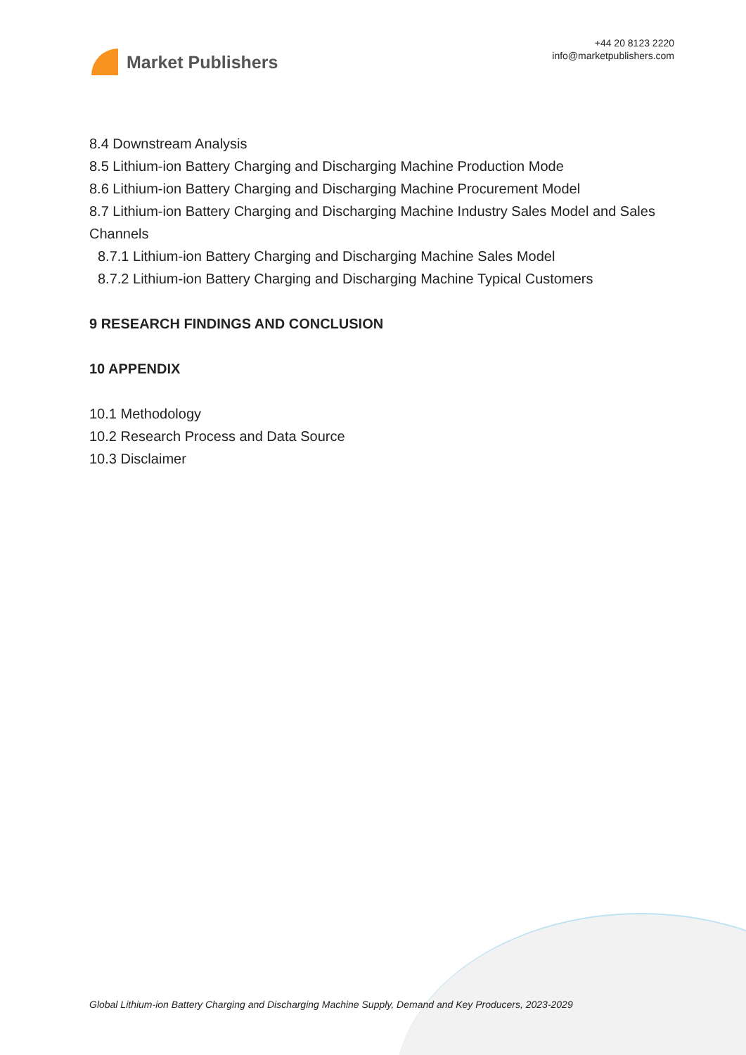Market Publishers
+44 20 8123 2220
info@marketpublishers.com
8.4 Downstream Analysis
8.5 Lithium-ion Battery Charging and Discharging Machine Production Mode
8.6 Lithium-ion Battery Charging and Discharging Machine Procurement Model
8.7 Lithium-ion Battery Charging and Discharging Machine Industry Sales Model and Sales Channels
8.7.1 Lithium-ion Battery Charging and Discharging Machine Sales Model
8.7.2 Lithium-ion Battery Charging and Discharging Machine Typical Customers
9 RESEARCH FINDINGS AND CONCLUSION
10 APPENDIX
10.1 Methodology
10.2 Research Process and Data Source
10.3 Disclaimer
Global Lithium-ion Battery Charging and Discharging Machine Supply, Demand and Key Producers, 2023-2029